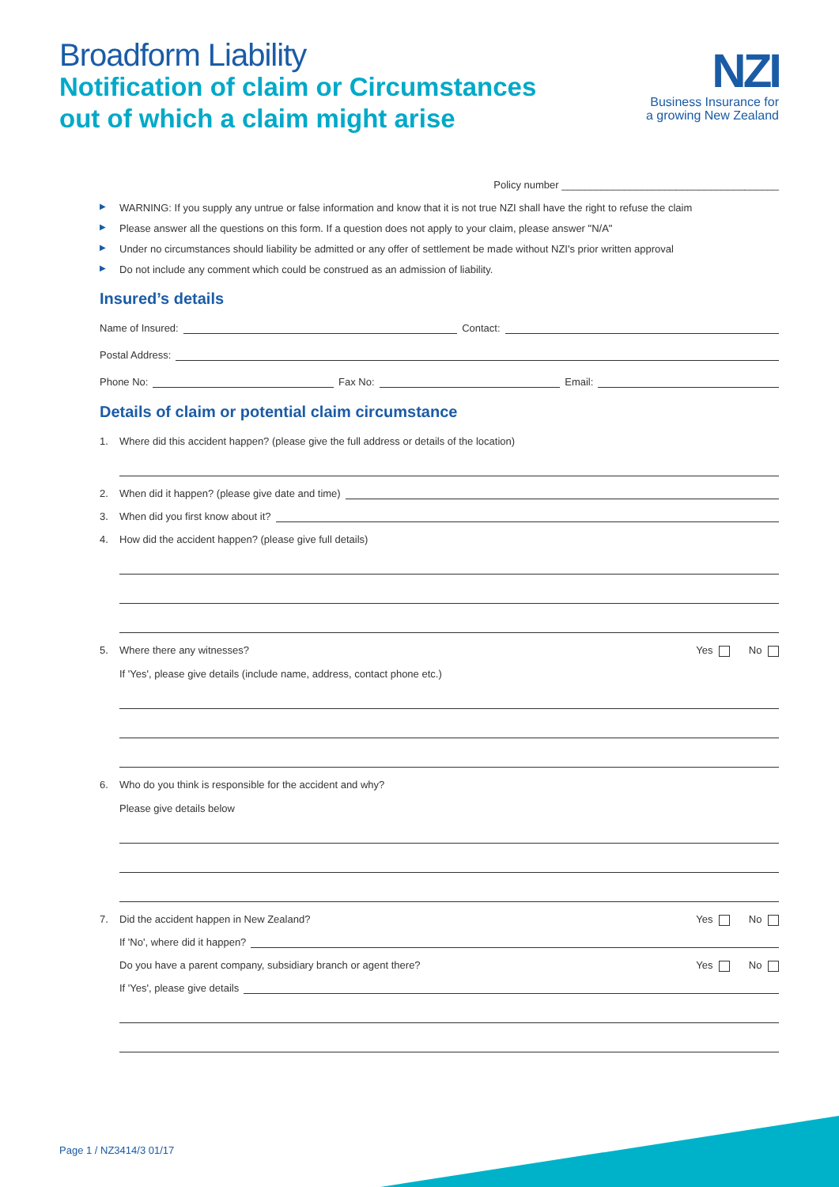Broadform Liability
Notification of claim or Circumstances
out of which a claim might arise
NZI
Business Insurance for
a growing New Zealand
Policy number ______________________________________
▶ WARNING: If you supply any untrue or false information and know that it is not true NZI shall have the right to refuse the claim
▶ Please answer all the questions on this form. If a question does not apply to your claim, please answer "N/A"
▶ Under no circumstances should liability be admitted or any offer of settlement be made without NZI's prior written approval
▶ Do not include any comment which could be construed as an admission of liability.
Insured’s details
Name of Insured: Contact:
Postal Address:
Phone No: Fax No: Email:
Details of claim or potential claim circumstance
1. Where did this accident happen? (please give the full address or details of the location)
2. When did it happen? (please give date and time)
3. When did you first know about it?
4. How did the accident happen? (please give full details)
5. Yes No Where there any witnesses?
If 'Yes', please give details (include name, address, contact phone etc.)
6. Who do you think is responsible for the accident and why?
Please give details below
7. Yes No Did the accident happen in New Zealand?
If 'No', where did it happen?
Yes No Do you have a parent company, subsidiary branch or agent there?
If 'Yes', please give details
Page 1 / NZ3414/3 01/17